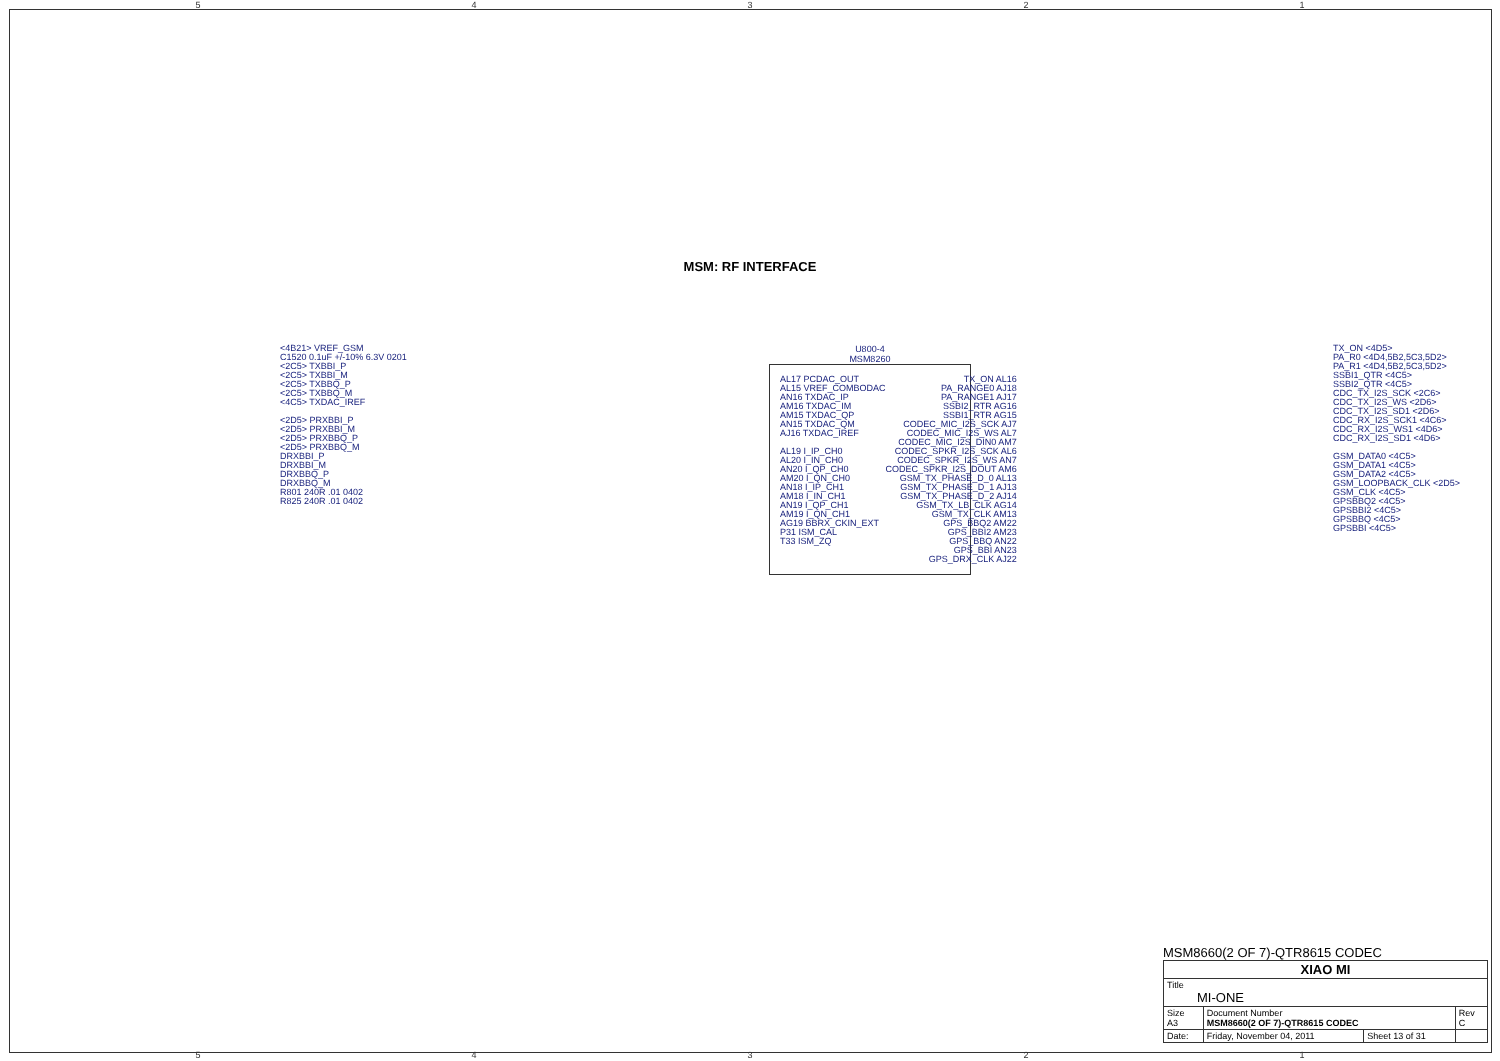54321
MSM: RF INTERFACE
<4B21> VREF_GSM C1520 0.1uF +/-10% 6.3V 0201 <2C5> TXBBI_P <2C5> TXBBI_M <2C5> TXBBQ_P <2C5> TXBBQ_M <4C5> TXDAC_IREF <2D5> PRXBBI_P <2D5> PRXBBI_M <2D5> PRXBBQ_P <2D5> PRXBBQ_M DRXBBI_P DRXBBI_M DRXBBQ_P DRXBBQ_M R801 240R .01 0402 R825 240R .01 0402
U800-4
MSM8260
AL17 PCDAC_OUT AL15 VREF_COMBODAC AN16 TXDAC_IP AM16 TXDAC_IM AM15 TXDAC_QP AN15 TXDAC_QM AJ16 TXDAC_IREF AL19 I_IP_CH0 AL20 I_IN_CH0 AN20 I_QP_CH0 AM20 I_QN_CH0 AN18 I_IP_CH1 AM18 I_IN_CH1 AN19 I_QP_CH1 AM19 I_QN_CH1 AG19 BBRX_CKIN_EXT P31 ISM_CAL T33 ISM_ZQ
TX_ON AL16 PA_RANGE0 AJ18 PA_RANGE1 AJ17 SSBI2_RTR AG16 SSBI1_RTR AG15 CODEC_MIC_I2S_SCK AJ7 CODEC_MIC_I2S_WS AL7 CODEC_MIC_I2S_DIN0 AM7 CODEC_SPKR_I2S_SCK AL6 CODEC_SPKR_I2S_WS AN7 CODEC_SPKR_I2S_DOUT AM6 GSM_TX_PHASE_D_0 AL13 GSM_TX_PHASE_D_1 AJ13 GSM_TX_PHASE_D_2 AJ14 GSM_TX_LB_CLK AG14 GSM_TX_CLK AM13 GPS_BBQ2 AM22 GPS_BBI2 AM23 GPS_BBQ AN22 GPS_BBI AN23 GPS_DRX_CLK AJ22
TX_ON <4D5> PA_R0 <4D4,5B2,5C3,5D2> PA_R1 <4D4,5B2,5C3,5D2> SSBI1_QTR <4C5> SSBI2_QTR <4C5> CDC_TX_I2S_SCK <2C6> CDC_TX_I2S_WS <2D6> CDC_TX_I2S_SD1 <2D6> CDC_RX_I2S_SCK1 <4C6> CDC_RX_I2S_WS1 <4D6> CDC_RX_I2S_SD1 <4D6> GSM_DATA0 <4C5> GSM_DATA1 <4C5> GSM_DATA2 <4C5> GSM_LOOPBACK_CLK <2D5> GSM_CLK <4C5> GPSBBQ2 <4C5> GPSBBI2 <4C5> GPSBBQ <4C5> GPSBBI <4C5>
MSM8660(2 OF 7)-QTR8615 CODEC
| XIAO MI | | | |
| Title MI-ONE | | | |
| Size A3 | Document Number MSM8660(2 OF 7)-QTR8615 CODEC | | Rev C |
| Date: | Friday, November 04, 2011 | Sheet 13 of 31 | |
54321